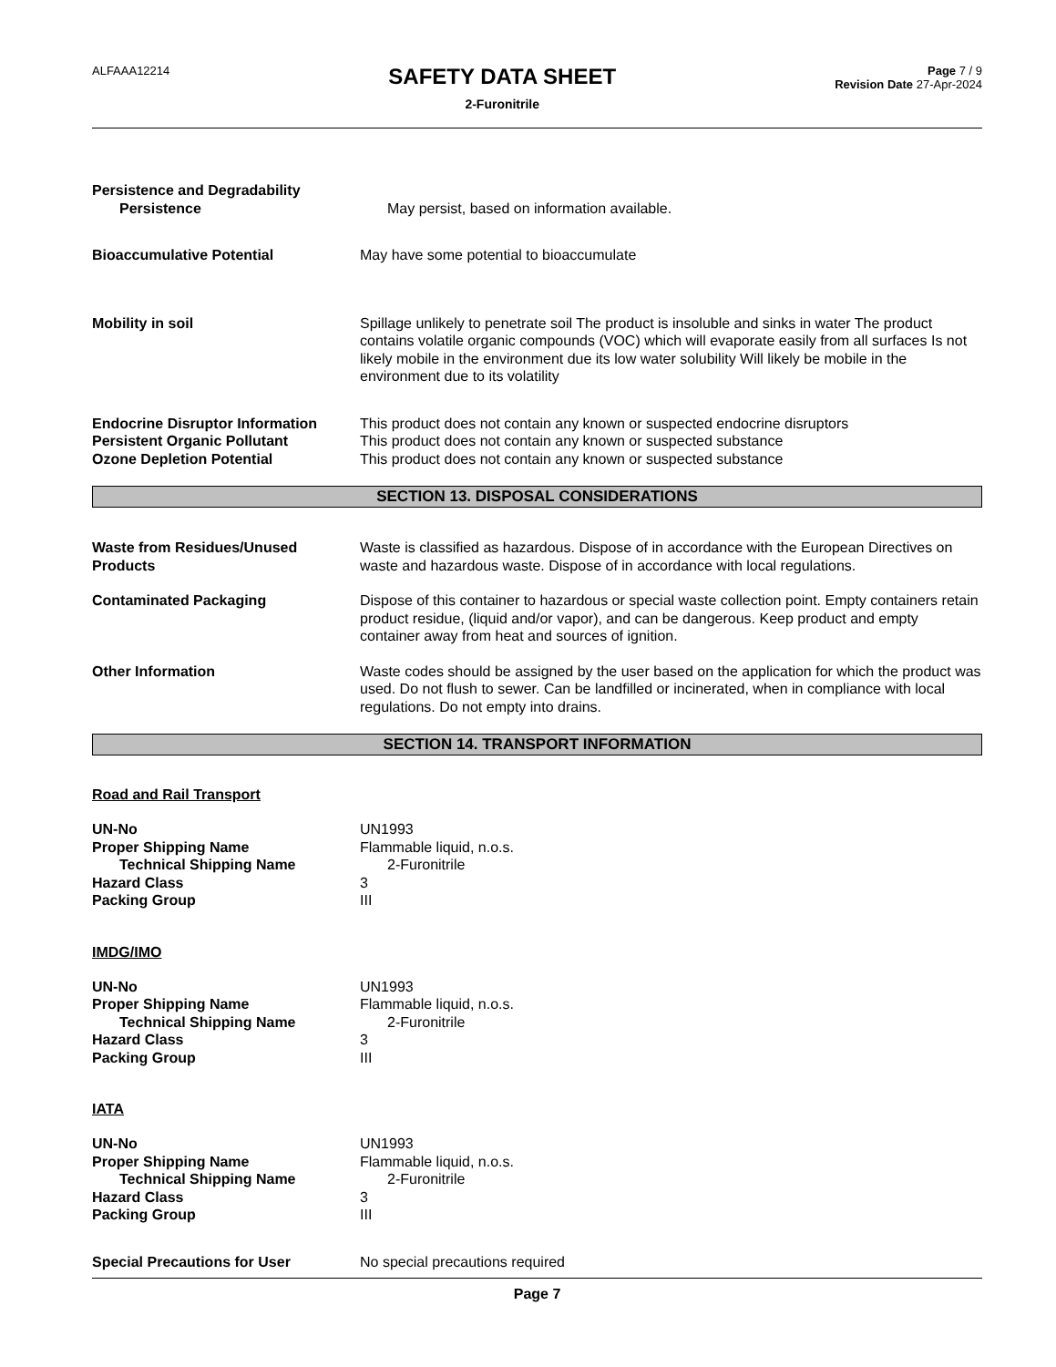ALFAAA12214
SAFETY DATA SHEET
2-Furonitrile
Page 7 / 9
Revision Date 27-Apr-2024
Persistence and Degradability
Persistence May persist, based on information available.
Bioaccumulative Potential May have some potential to bioaccumulate
Mobility in soil Spillage unlikely to penetrate soil The product is insoluble and sinks in water The product contains volatile organic compounds (VOC) which will evaporate easily from all surfaces Is not likely mobile in the environment due its low water solubility Will likely be mobile in the environment due to its volatility
Endocrine Disruptor Information
This product does not contain any known or suspected endocrine disruptors
Persistent Organic Pollutant This product does not contain any known or suspected substance
Ozone Depletion Potential This product does not contain any known or suspected substance
SECTION 13. DISPOSAL CONSIDERATIONS
Waste from Residues/Unused Products
Waste is classified as hazardous. Dispose of in accordance with the European Directives on waste and hazardous waste. Dispose of in accordance with local regulations.
Contaminated Packaging Dispose of this container to hazardous or special waste collection point. Empty containers retain product residue, (liquid and/or vapor), and can be dangerous. Keep product and empty container away from heat and sources of ignition.
Other Information Waste codes should be assigned by the user based on the application for which the product was used. Do not flush to sewer. Can be landfilled or incinerated, when in compliance with local regulations. Do not empty into drains.
SECTION 14. TRANSPORT INFORMATION
Road and Rail Transport
UN-No UN1993
Proper Shipping Name Flammable liquid, n.o.s.
Technical Shipping Name 2-Furonitrile
Hazard Class 3
Packing Group III
IMDG/IMO
UN-No UN1993
Proper Shipping Name Flammable liquid, n.o.s.
Technical Shipping Name 2-Furonitrile
Hazard Class 3
Packing Group III
IATA
UN-No UN1993
Proper Shipping Name Flammable liquid, n.o.s.
Technical Shipping Name 2-Furonitrile
Hazard Class 3
Packing Group III
Special Precautions for User No special precautions required
Page 7